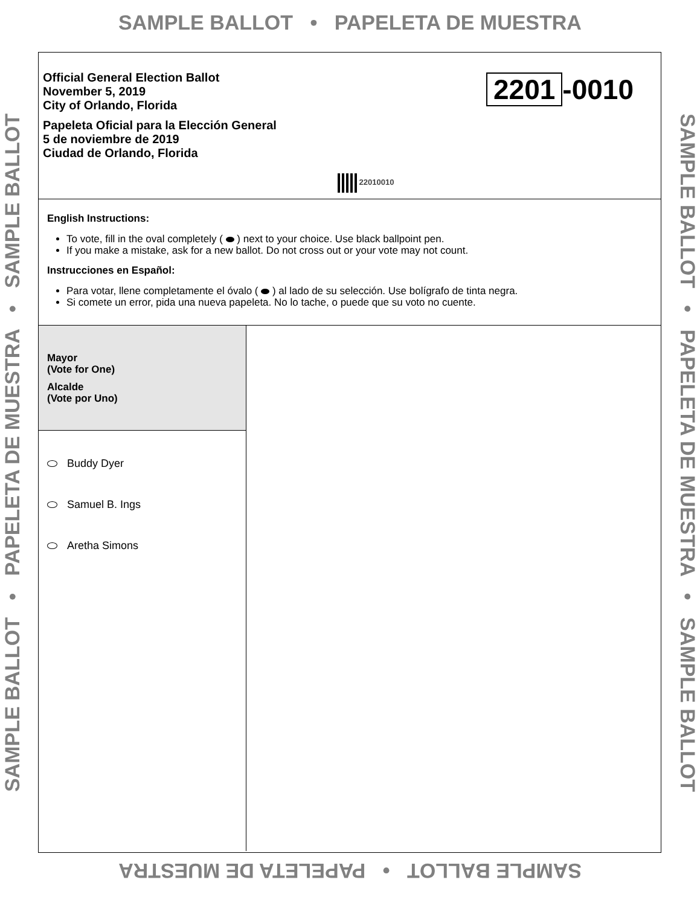SAMPLE BALLOT • PAPELETA DE MUESTRA
SAMPLE BALLOT • PAPELETA DE MUESTRA • SAMPLE BALLOT SAMPLE BALLOT • PAPELETA DE MUESTRA • SAMPLE BALLOT
Official General Election Ballot
November 5, 2019
City of Orlando, Florida
Papeleta Oficial para la Elección General
5 de noviembre de 2019
Ciudad de Orlando, Florida
2201 -0010
22010010
English Instructions:
To vote, fill in the oval completely ( ) next to your choice. Use black ballpoint pen.
If you make a mistake, ask for a new ballot. Do not cross out or your vote may not count.
Instrucciones en Español:
Para votar, llene completamente el óvalo ( ) al lado de su selección. Use bolígrafo de tinta negra.
Si comete un error, pida una nueva papeleta. No lo tache, o puede que su voto no cuente.
Mayor
(Vote for One)
Alcalde
(Vote por Uno)
Buddy Dyer
Samuel B. Ings
Aretha Simons
SAMPLE BALLOT • PAPELETA DE MUESTRA